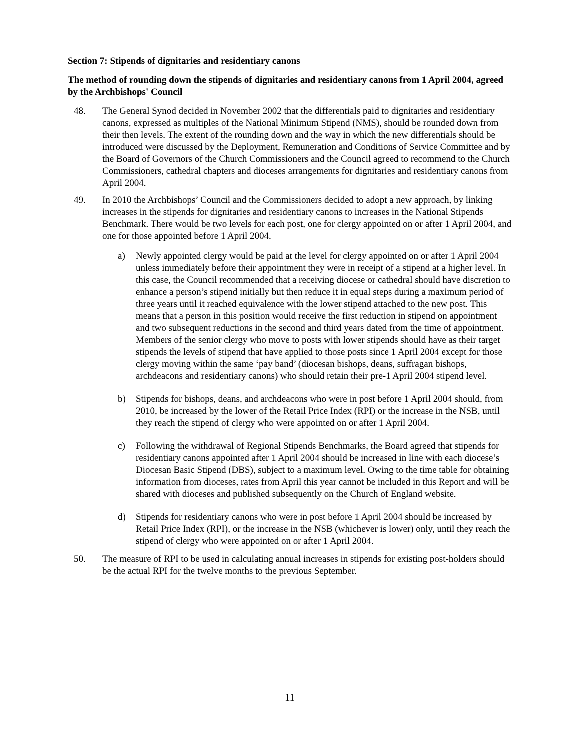Section 7: Stipends of dignitaries and residentiary canons
The method of rounding down the stipends of dignitaries and residentiary canons from 1 April 2004, agreed by the Archbishops' Council
48. The General Synod decided in November 2002 that the differentials paid to dignitaries and residentiary canons, expressed as multiples of the National Minimum Stipend (NMS), should be rounded down from their then levels. The extent of the rounding down and the way in which the new differentials should be introduced were discussed by the Deployment, Remuneration and Conditions of Service Committee and by the Board of Governors of the Church Commissioners and the Council agreed to recommend to the Church Commissioners, cathedral chapters and dioceses arrangements for dignitaries and residentiary canons from April 2004.
49. In 2010 the Archbishops’ Council and the Commissioners decided to adopt a new approach, by linking increases in the stipends for dignitaries and residentiary canons to increases in the National Stipends Benchmark. There would be two levels for each post, one for clergy appointed on or after 1 April 2004, and one for those appointed before 1 April 2004.
a) Newly appointed clergy would be paid at the level for clergy appointed on or after 1 April 2004 unless immediately before their appointment they were in receipt of a stipend at a higher level. In this case, the Council recommended that a receiving diocese or cathedral should have discretion to enhance a person’s stipend initially but then reduce it in equal steps during a maximum period of three years until it reached equivalence with the lower stipend attached to the new post. This means that a person in this position would receive the first reduction in stipend on appointment and two subsequent reductions in the second and third years dated from the time of appointment. Members of the senior clergy who move to posts with lower stipends should have as their target stipends the levels of stipend that have applied to those posts since 1 April 2004 except for those clergy moving within the same ‘pay band’ (diocesan bishops, deans, suffragan bishops, archdeacons and residentiary canons) who should retain their pre-1 April 2004 stipend level.
b) Stipends for bishops, deans, and archdeacons who were in post before 1 April 2004 should, from 2010, be increased by the lower of the Retail Price Index (RPI) or the increase in the NSB, until they reach the stipend of clergy who were appointed on or after 1 April 2004.
c) Following the withdrawal of Regional Stipends Benchmarks, the Board agreed that stipends for residentiary canons appointed after 1 April 2004 should be increased in line with each diocese’s Diocesan Basic Stipend (DBS), subject to a maximum level. Owing to the time table for obtaining information from dioceses, rates from April this year cannot be included in this Report and will be shared with dioceses and published subsequently on the Church of England website.
d) Stipends for residentiary canons who were in post before 1 April 2004 should be increased by Retail Price Index (RPI), or the increase in the NSB (whichever is lower) only, until they reach the stipend of clergy who were appointed on or after 1 April 2004.
50. The measure of RPI to be used in calculating annual increases in stipends for existing post-holders should be the actual RPI for the twelve months to the previous September.
11